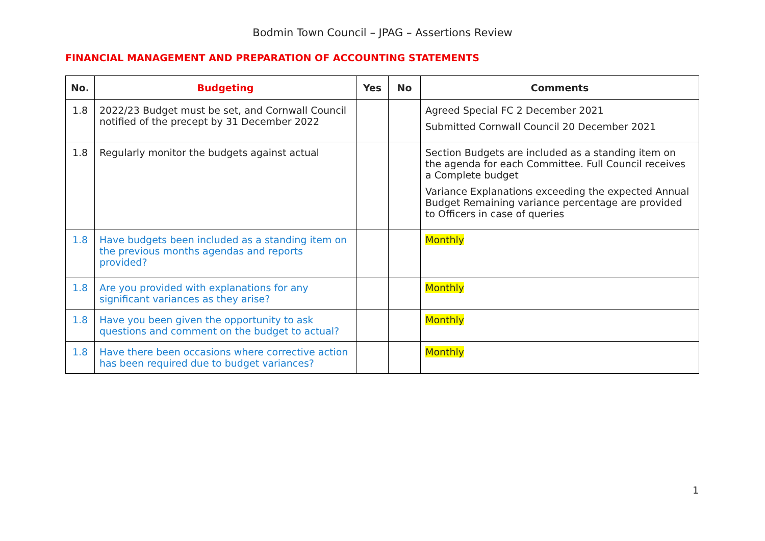Bodmin Town Council – JPAG – Assertions Review
FINANCIAL MANAGEMENT AND PREPARATION OF ACCOUNTING STATEMENTS
| No. | Budgeting | Yes | No | Comments |
| --- | --- | --- | --- | --- |
| 1.8 | 2022/23 Budget must be set, and Cornwall Council notified of the precept by 31 December 2022 | | | Agreed Special FC 2 December 2021 Submitted Cornwall Council 20 December 2021 |
| 1.8 | Regularly monitor the budgets against actual | | | Section Budgets are included as a standing item on the agenda for each Committee. Full Council receives a Complete budget Variance Explanations exceeding the expected Annual Budget Remaining variance percentage are provided to Officers in case of queries |
| 1.8 | Have budgets been included as a standing item on the previous months agendas and reports provided? | | | Monthly |
| 1.8 | Are you provided with explanations for any significant variances as they arise? | | | Monthly |
| 1.8 | Have you been given the opportunity to ask questions and comment on the budget to actual? | | | Monthly |
| 1.8 | Have there been occasions where corrective action has been required due to budget variances? | | | Monthly |
1